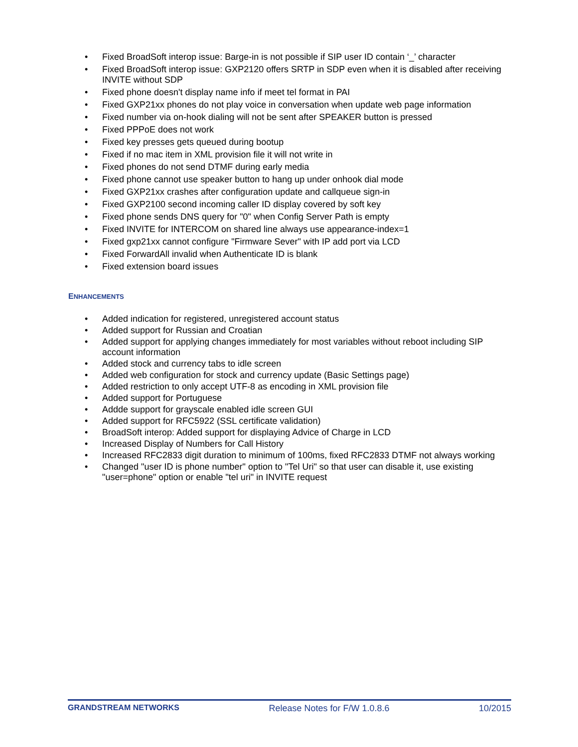• Fixed BroadSoft interop issue: Barge-in is not possible if SIP user ID contain ‘_’ character
• Fixed BroadSoft interop issue: GXP2120 offers SRTP in SDP even when it is disabled after receiving INVITE without SDP
• Fixed phone doesn't display name info if meet tel format in PAI
• Fixed GXP21xx phones do not play voice in conversation when update web page information
• Fixed number via on-hook dialing will not be sent after SPEAKER button is pressed
• Fixed PPPoE does not work
• Fixed key presses gets queued during bootup
• Fixed if no mac item in XML provision file it will not write in
• Fixed phones do not send DTMF during early media
• Fixed phone cannot use speaker button to hang up under onhook dial mode
• Fixed GXP21xx crashes after configuration update and callqueue sign-in
• Fixed GXP2100 second incoming caller ID display covered by soft key
• Fixed phone sends DNS query for "0" when Config Server Path is empty
• Fixed INVITE for INTERCOM on shared line always use appearance-index=1
• Fixed gxp21xx cannot configure "Firmware Sever" with IP add port via LCD
• Fixed ForwardAll invalid when Authenticate ID is blank
• Fixed extension board issues
ENHANCEMENTS
• Added indication for registered, unregistered account status
• Added support for Russian and Croatian
• Added support for applying changes immediately for most variables without reboot including SIP account information
• Added stock and currency tabs to idle screen
• Added web configuration for stock and currency update (Basic Settings page)
• Added restriction to only accept UTF-8 as encoding in XML provision file
• Added support for Portuguese
• Addde support for grayscale enabled idle screen GUI
• Added support for RFC5922 (SSL certificate validation)
• BroadSoft interop: Added support for displaying Advice of Charge in LCD
• Increased Display of Numbers for Call History
• Increased RFC2833 digit duration to minimum of 100ms, fixed RFC2833 DTMF not always working
• Changed "user ID is phone number" option to "Tel Uri" so that user can disable it, use existing "user=phone" option or enable "tel uri" in INVITE request
GRANDSTREAM NETWORKS Release Notes for F/W 1.0.8.6 10/2015